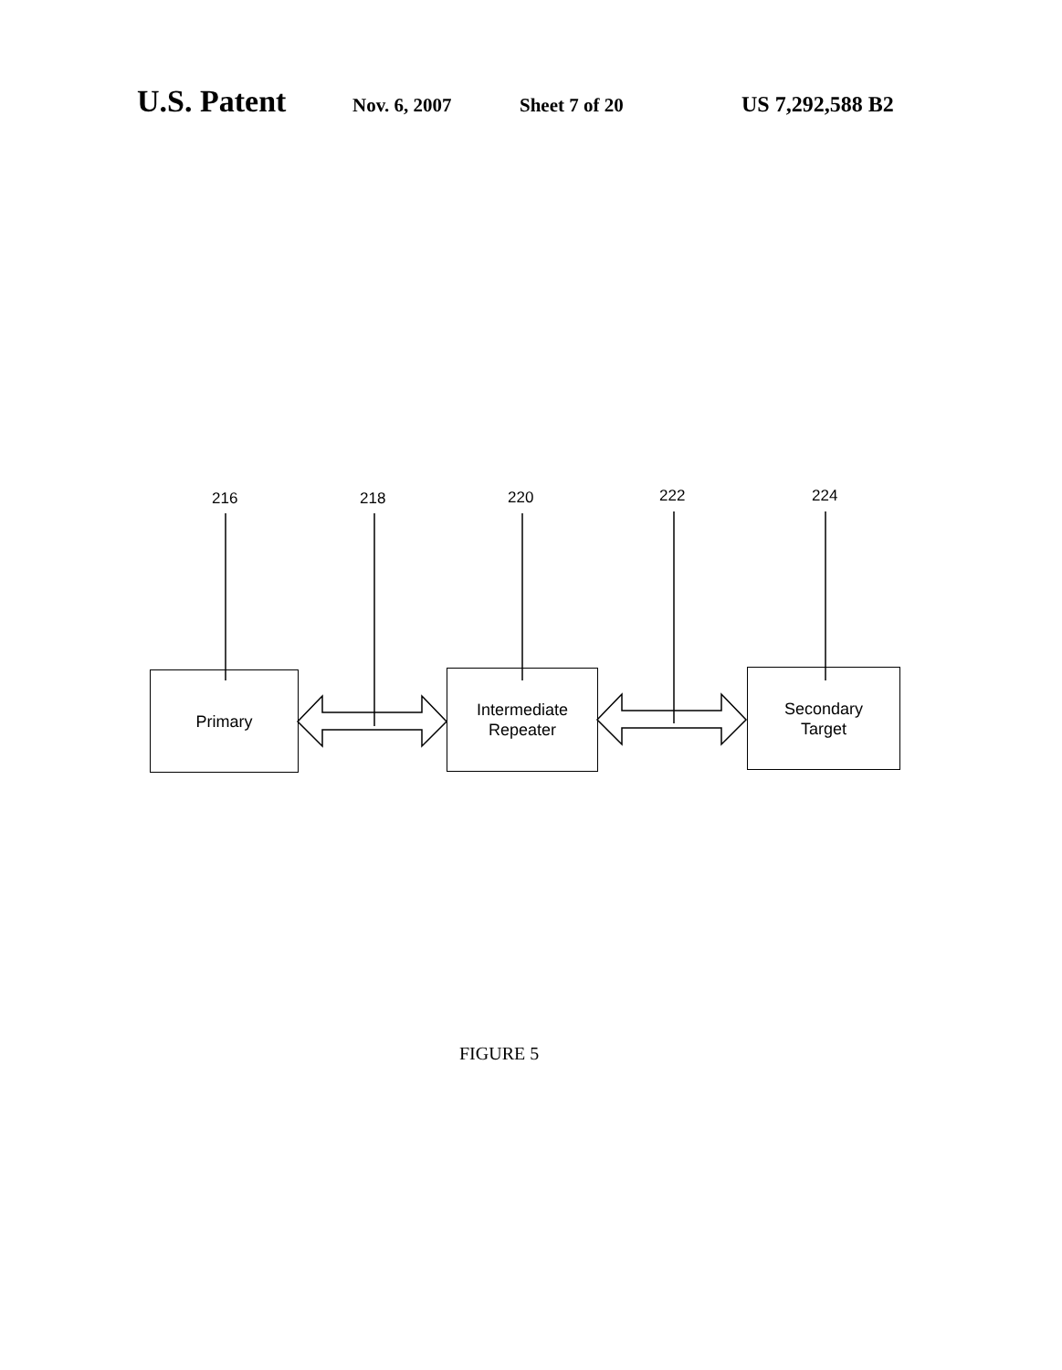U.S. Patent Nov. 6, 2007 Sheet 7 of 20 US 7,292,588 B2
216 218 220 222 224
Primary
Intermediate
Repeater
Secondary
Target
FIGURE 5